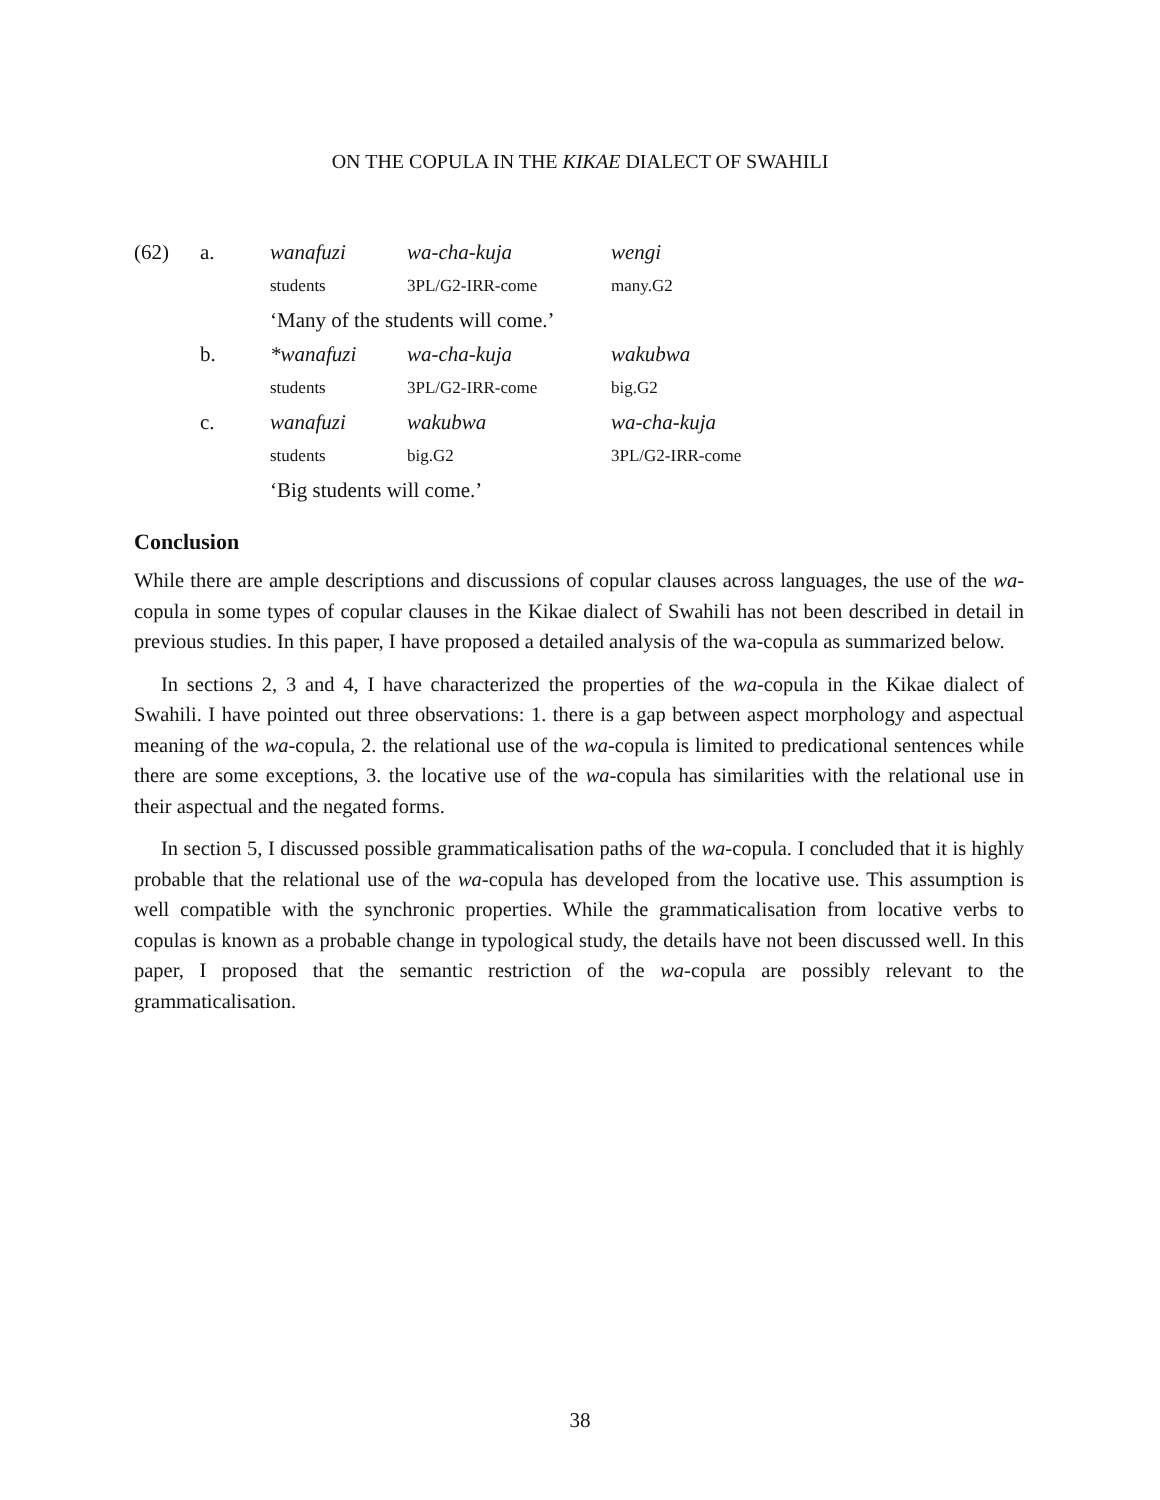ON THE COPULA IN THE KIKAE DIALECT OF SWAHILI
| (62) | a. | wanafuzi | wa-cha-kuja | wengi |
| | | students | 3PL/G2-IRR-come | many.G2 |
| | | ‘Many of the students will come.’ | | |
| | b. | *wanafuzi | wa-cha-kuja | wakubwa |
| | | students | 3PL/G2-IRR-come | big.G2 |
| | c. | wanafuzi | wakubwa | wa-cha-kuja |
| | | students | big.G2 | 3PL/G2-IRR-come |
| | | ‘Big students will come.’ | | |
Conclusion
While there are ample descriptions and discussions of copular clauses across languages, the use of the wa-copula in some types of copular clauses in the Kikae dialect of Swahili has not been described in detail in previous studies. In this paper, I have proposed a detailed analysis of the wa-copula as summarized below.
In sections 2, 3 and 4, I have characterized the properties of the wa-copula in the Kikae dialect of Swahili. I have pointed out three observations: 1. there is a gap between aspect morphology and aspectual meaning of the wa-copula, 2. the relational use of the wa-copula is limited to predicational sentences while there are some exceptions, 3. the locative use of the wa-copula has similarities with the relational use in their aspectual and the negated forms.
In section 5, I discussed possible grammaticalisation paths of the wa-copula. I concluded that it is highly probable that the relational use of the wa-copula has developed from the locative use. This assumption is well compatible with the synchronic properties. While the grammaticalisation from locative verbs to copulas is known as a probable change in typological study, the details have not been discussed well. In this paper, I proposed that the semantic restriction of the wa-copula are possibly relevant to the grammaticalisation.
38